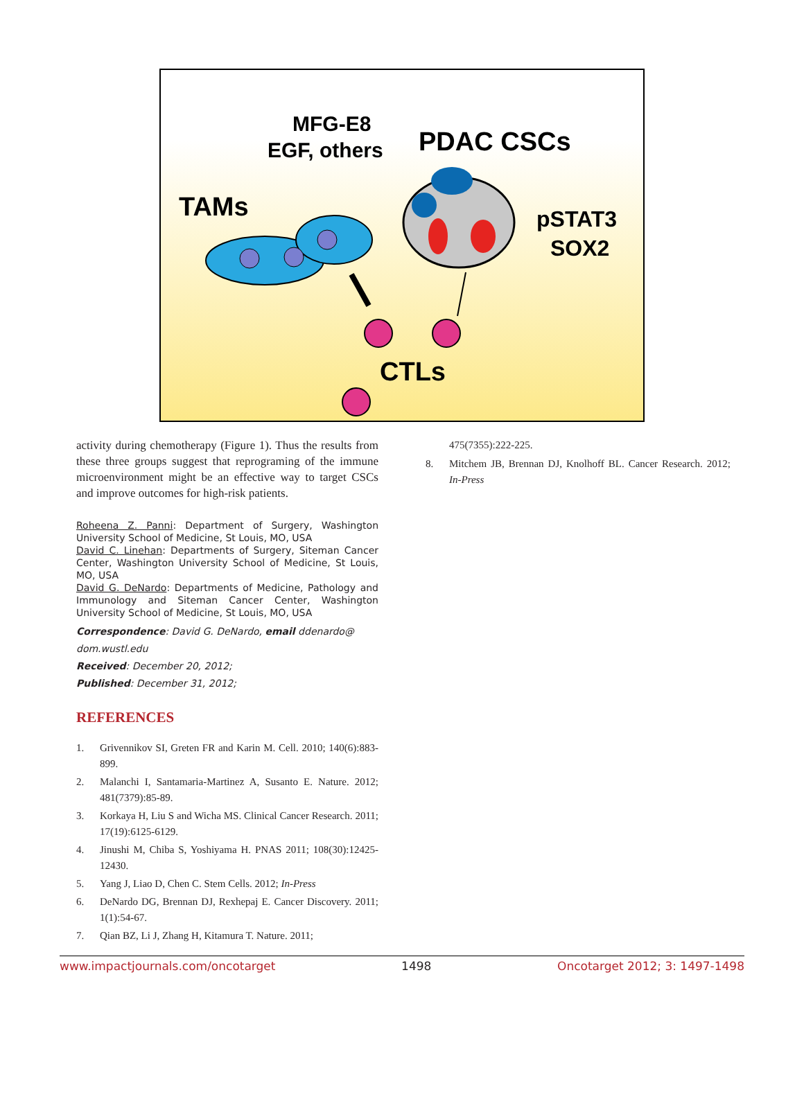MFG-E8
EGF, others
PDAC CSCs
TAMs
pSTAT3
SOX2
CTLs
activity during chemotherapy (Figure 1). Thus the results from these three groups suggest that reprograming of the immune microenvironment might be an effective way to target CSCs and improve outcomes for high-risk patients.
Roheena Z. Panni: Department of Surgery, Washington University School of Medicine, St Louis, MO, USA
David C. Linehan: Departments of Surgery, Siteman Cancer Center, Washington University School of Medicine, St Louis, MO, USA
David G. DeNardo: Departments of Medicine, Pathology and Immunology and Siteman Cancer Center, Washington University School of Medicine, St Louis, MO, USA
Correspondence: David G. DeNardo, email ddenardo@ dom.wustl.edu
Received: December 20, 2012;
Published: December 31, 2012;
REFERENCES
1. Grivennikov SI, Greten FR and Karin M. Cell. 2010; 140(6):883-899.
2. Malanchi I, Santamaria-Martinez A, Susanto E. Nature. 2012; 481(7379):85-89.
3. Korkaya H, Liu S and Wicha MS. Clinical Cancer Research. 2011; 17(19):6125-6129.
4. Jinushi M, Chiba S, Yoshiyama H. PNAS 2011; 108(30):12425-12430.
5. Yang J, Liao D, Chen C. Stem Cells. 2012; In-Press
6. DeNardo DG, Brennan DJ, Rexhepaj E. Cancer Discovery. 2011; 1(1):54-67.
7. Qian BZ, Li J, Zhang H, Kitamura T. Nature. 2011;
475(7355):222-225.
8. Mitchem JB, Brennan DJ, Knolhoff BL. Cancer Research. 2012; In-Press
www.impactjournals.com/oncotarget 1498 Oncotarget 2012; 3: 1497-1498